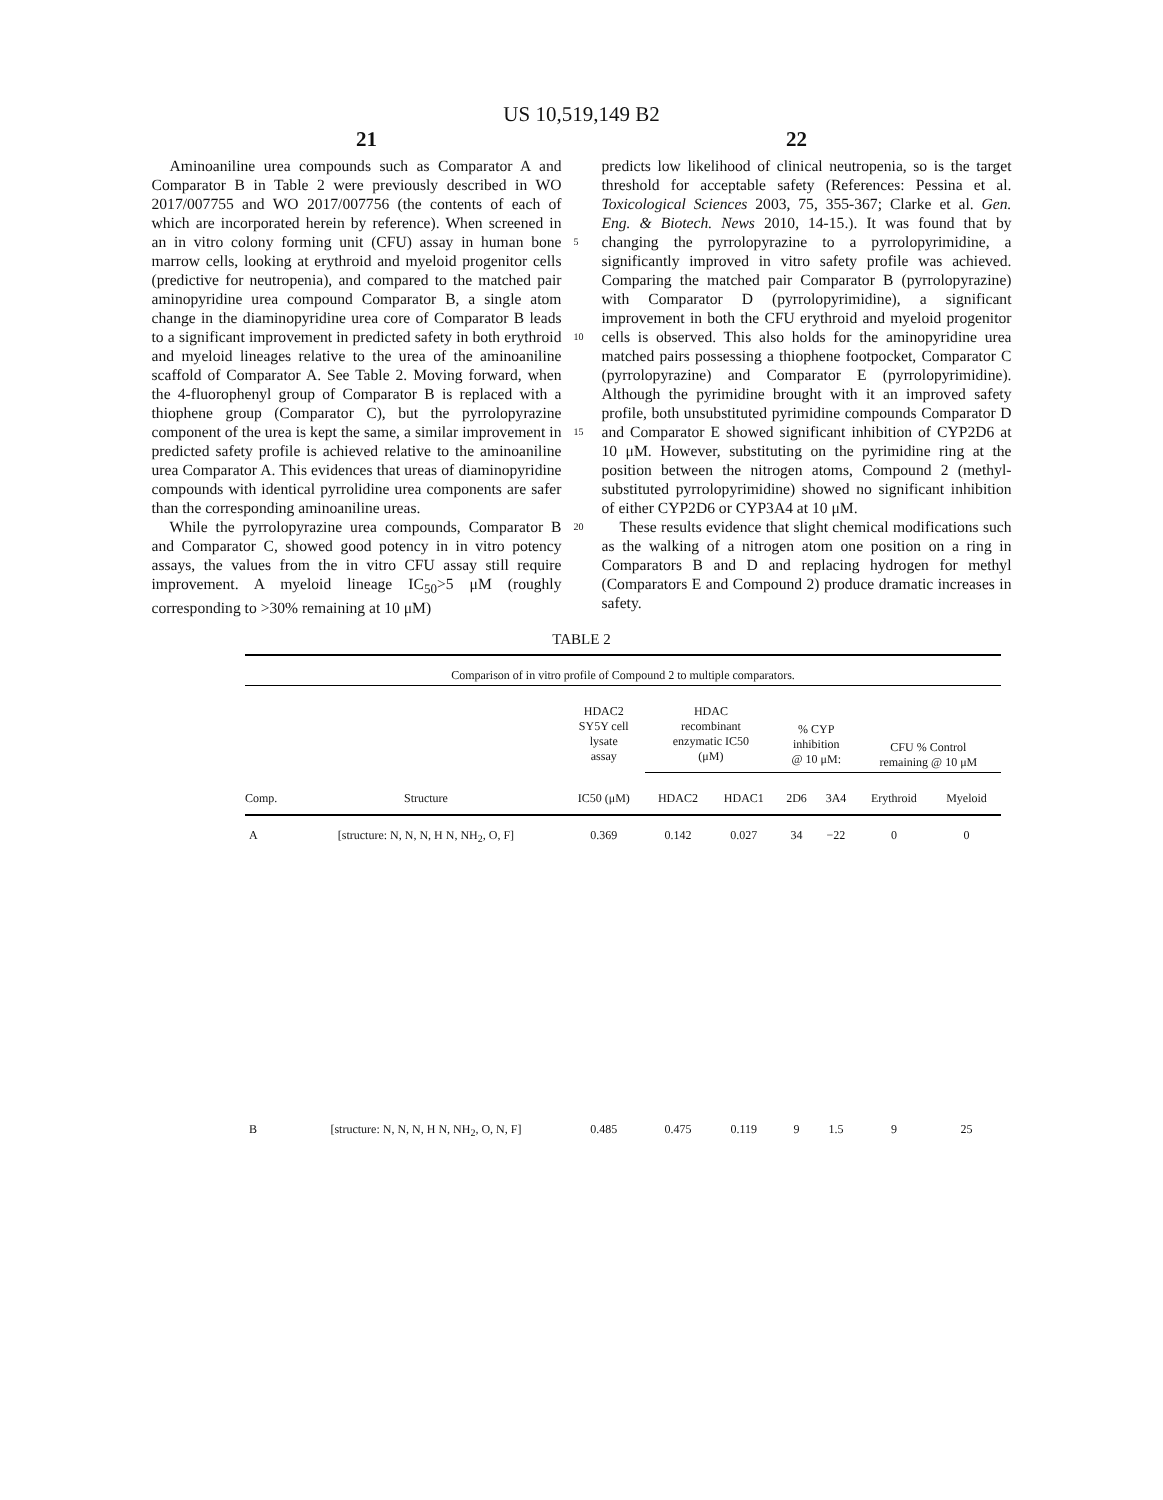US 10,519,149 B2
21 22
Aminoaniline urea compounds such as Comparator A and Comparator B in Table 2 were previously described in WO 2017/007755 and WO 2017/007756 (the contents of each of which are incorporated herein by reference). When screened in an in vitro colony forming unit (CFU) assay in human bone marrow cells, looking at erythroid and myeloid progenitor cells (predictive for neutropenia), and compared to the matched pair aminopyridine urea compound Comparator B, a single atom change in the diaminopyridine urea core of Comparator B leads to a significant improvement in predicted safety in both erythroid and myeloid lineages relative to the urea of the aminoaniline scaffold of Comparator A. See Table 2. Moving forward, when the 4-fluorophenyl group of Comparator B is replaced with a thiophene group (Comparator C), but the pyrrolopyrazine component of the urea is kept the same, a similar improvement in predicted safety profile is achieved relative to the aminoaniline urea Comparator A. This evidences that ureas of diaminopyridine compounds with identical pyrrolidine urea components are safer than the corresponding aminoaniline ureas.
While the pyrrolopyrazine urea compounds, Comparator B and Comparator C, showed good potency in in vitro potency assays, the values from the in vitro CFU assay still require improvement. A myeloid lineage IC<sub>50</sub>>5 μM (roughly corresponding to >30% remaining at 10 μM)
5
10
15
20
predicts low likelihood of clinical neutropenia, so is the target threshold for acceptable safety (References: Pessina et al. Toxicological Sciences 2003, 75, 355-367; Clarke et al. Gen. Eng. & Biotech. News 2010, 14-15.). It was found that by changing the pyrrolopyrazine to a pyrrolopyrimidine, a significantly improved in vitro safety profile was achieved. Comparing the matched pair Comparator B (pyrrolopyrazine) with Comparator D (pyrrolopyrimidine), a significant improvement in both the CFU erythroid and myeloid progenitor cells is observed. This also holds for the aminopyridine urea matched pairs possessing a thiophene footpocket, Comparator C (pyrrolopyrazine) and Comparator E (pyrrolopyrimidine). Although the pyrimidine brought with it an improved safety profile, both unsubstituted pyrimidine compounds Comparator D and Comparator E showed significant inhibition of CYP2D6 at 10 μM. However, substituting on the pyrimidine ring at the position between the nitrogen atoms, Compound 2 (methyl-substituted pyrrolopyrimidine) showed no significant inhibition of either CYP2D6 or CYP3A4 at 10 μM.
These results evidence that slight chemical modifications such as the walking of a nitrogen atom one position on a ring in Comparators B and D and replacing hydrogen for methyl (Comparators E and Compound 2) produce dramatic increases in safety.
TABLE 2
| Comparison of in vitro profile of Compound 2 to multiple comparators. | | | | | | | | |
| | | HDAC2 SY5Y cell lysate assay | HDAC recombinant enzymatic IC50 (μM) | | % CYP inhibition @ 10 μM: | | CFU % Control remaining @ 10 μM | |
| Comp. | Structure | IC50 (μM) | HDAC2 | HDAC1 | 2D6 | 3A4 | Erythroid | Myeloid |
| A | [structure: N, N, N, H N, NH<sub>2</sub>, O, F] | 0.369 | 0.142 | 0.027 | 34 | −22 | 0 | 0 |
| B | [structure: N, N, N, H N, NH<sub>2</sub>, O, N, F] | 0.485 | 0.475 | 0.119 | 9 | 1.5 | 9 | 25 |